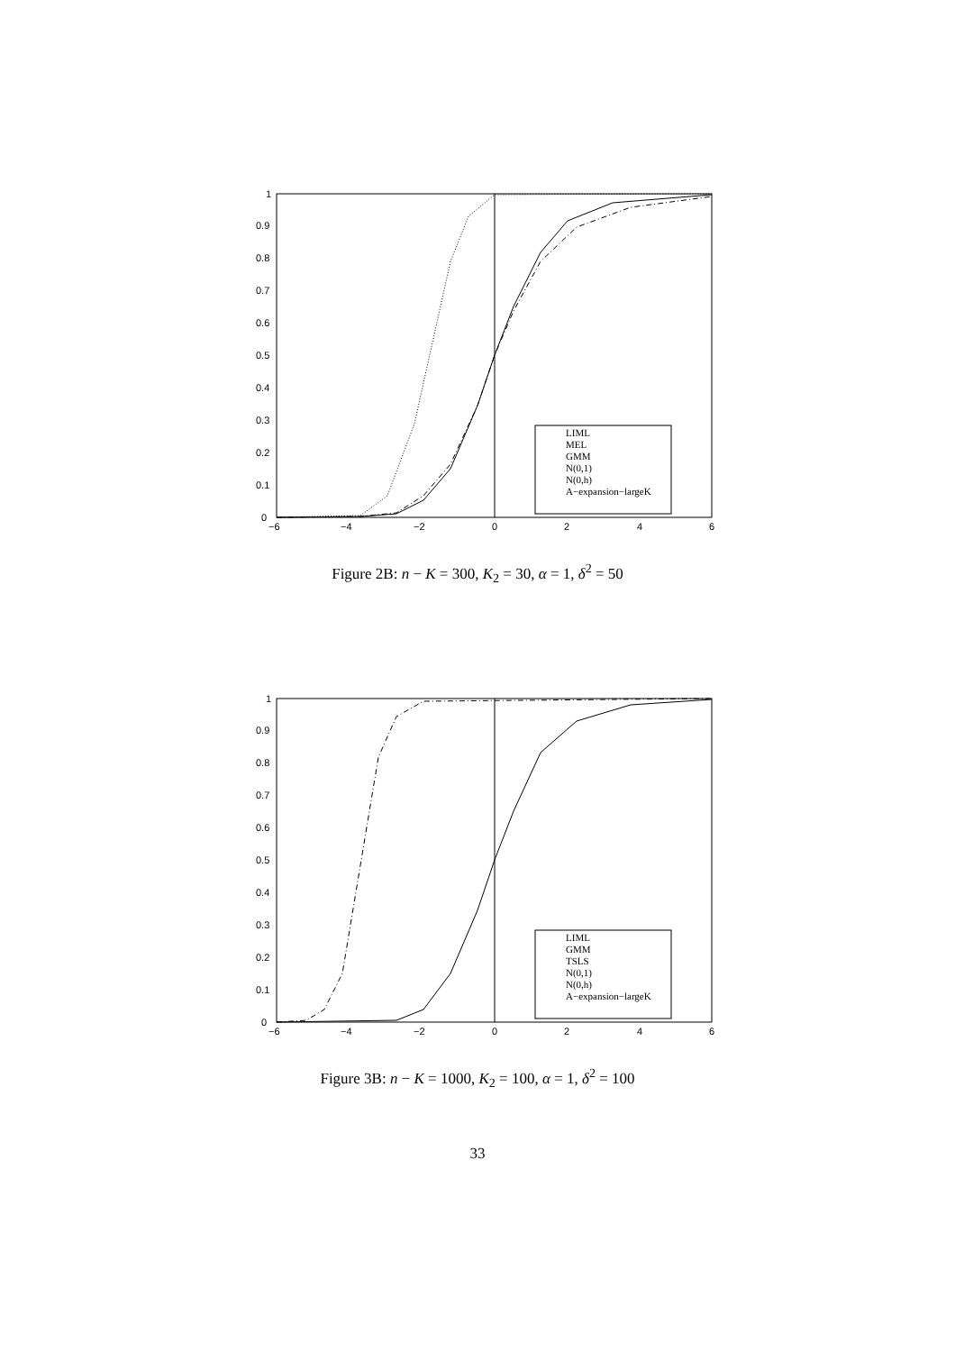0
0.1
0.2
0.3
0.4
0.5
0.6
0.7
0.8
0.9
1
−6
−4
−2
0
2
4
6
LIML
MEL
GMM
N(0,1)
N(0,h)
A−expansion−largeK
Figure 2B: n − K = 300, K<sub>2</sub> = 30, α = 1, δ<sup>2</sup> = 50
0
0.1
0.2
0.3
0.4
0.5
0.6
0.7
0.8
0.9
1
−6
−4
−2
0
2
4
6
LIML
GMM
TSLS
N(0,1)
N(0,h)
A−expansion−largeK
Figure 3B: n − K = 1000, K<sub>2</sub> = 100, α = 1, δ<sup>2</sup> = 100
33